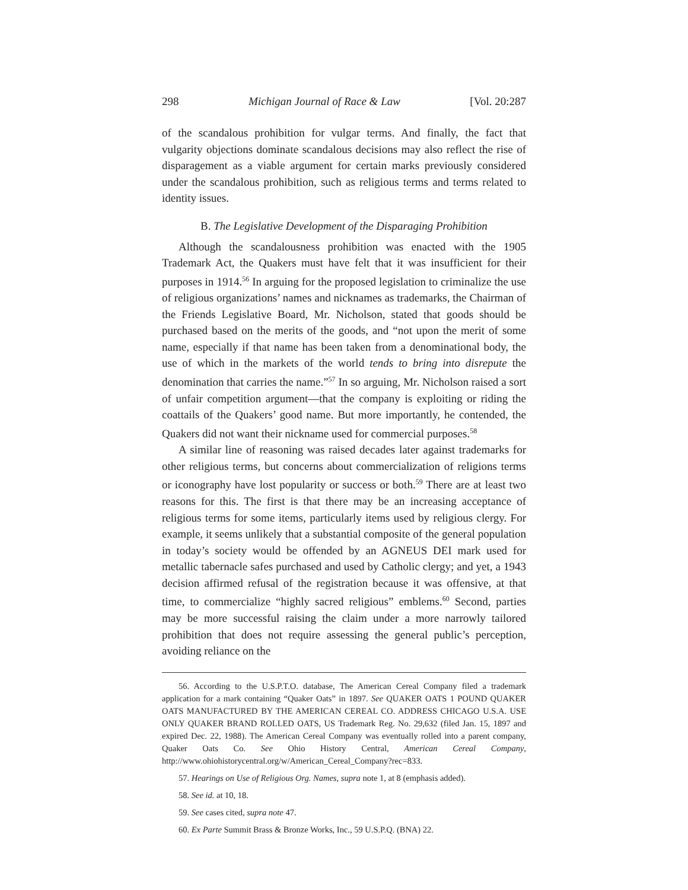298 Michigan Journal of Race & Law [Vol. 20:287
of the scandalous prohibition for vulgar terms. And finally, the fact that vulgarity objections dominate scandalous decisions may also reflect the rise of disparagement as a viable argument for certain marks previously considered under the scandalous prohibition, such as religious terms and terms related to identity issues.
B. The Legislative Development of the Disparaging Prohibition
Although the scandalousness prohibition was enacted with the 1905 Trademark Act, the Quakers must have felt that it was insufficient for their purposes in 1914.<sup>56</sup> In arguing for the proposed legislation to criminalize the use of religious organizations’ names and nicknames as trademarks, the Chairman of the Friends Legislative Board, Mr. Nicholson, stated that goods should be purchased based on the merits of the goods, and “not upon the merit of some name, especially if that name has been taken from a denominational body, the use of which in the markets of the world tends to bring into disrepute the denomination that carries the name.”<sup>57</sup> In so arguing, Mr. Nicholson raised a sort of unfair competition argument—that the company is exploiting or riding the coattails of the Quakers’ good name. But more importantly, he contended, the Quakers did not want their nickname used for commercial purposes.<sup>58</sup>
A similar line of reasoning was raised decades later against trademarks for other religious terms, but concerns about commercialization of religions terms or iconography have lost popularity or success or both.<sup>59</sup> There are at least two reasons for this. The first is that there may be an increasing acceptance of religious terms for some items, particularly items used by religious clergy. For example, it seems unlikely that a substantial composite of the general population in today’s society would be offended by an AGNEUS DEI mark used for metallic tabernacle safes purchased and used by Catholic clergy; and yet, a 1943 decision affirmed refusal of the registration because it was offensive, at that time, to commercialize “highly sacred religious” emblems.<sup>60</sup> Second, parties may be more successful raising the claim under a more narrowly tailored prohibition that does not require assessing the general public’s perception, avoiding reliance on the
56. According to the U.S.P.T.O. database, The American Cereal Company filed a trademark application for a mark containing “Quaker Oats” in 1897. See QUAKER OATS 1 POUND QUAKER OATS MANUFACTURED BY THE AMERICAN CEREAL CO. ADDRESS CHICAGO U.S.A. USE ONLY QUAKER BRAND ROLLED OATS, US Trademark Reg. No. 29,632 (filed Jan. 15, 1897 and expired Dec. 22, 1988). The American Cereal Company was eventually rolled into a parent company, Quaker Oats Co. See Ohio History Central, American Cereal Company, http://www.ohiohistorycentral.org/w/American_Cereal_Company?rec=833.
57. Hearings on Use of Religious Org. Names, supra note 1, at 8 (emphasis added).
58. See id. at 10, 18.
59. See cases cited, supra note 47.
60. Ex Parte Summit Brass & Bronze Works, Inc., 59 U.S.P.Q. (BNA) 22.